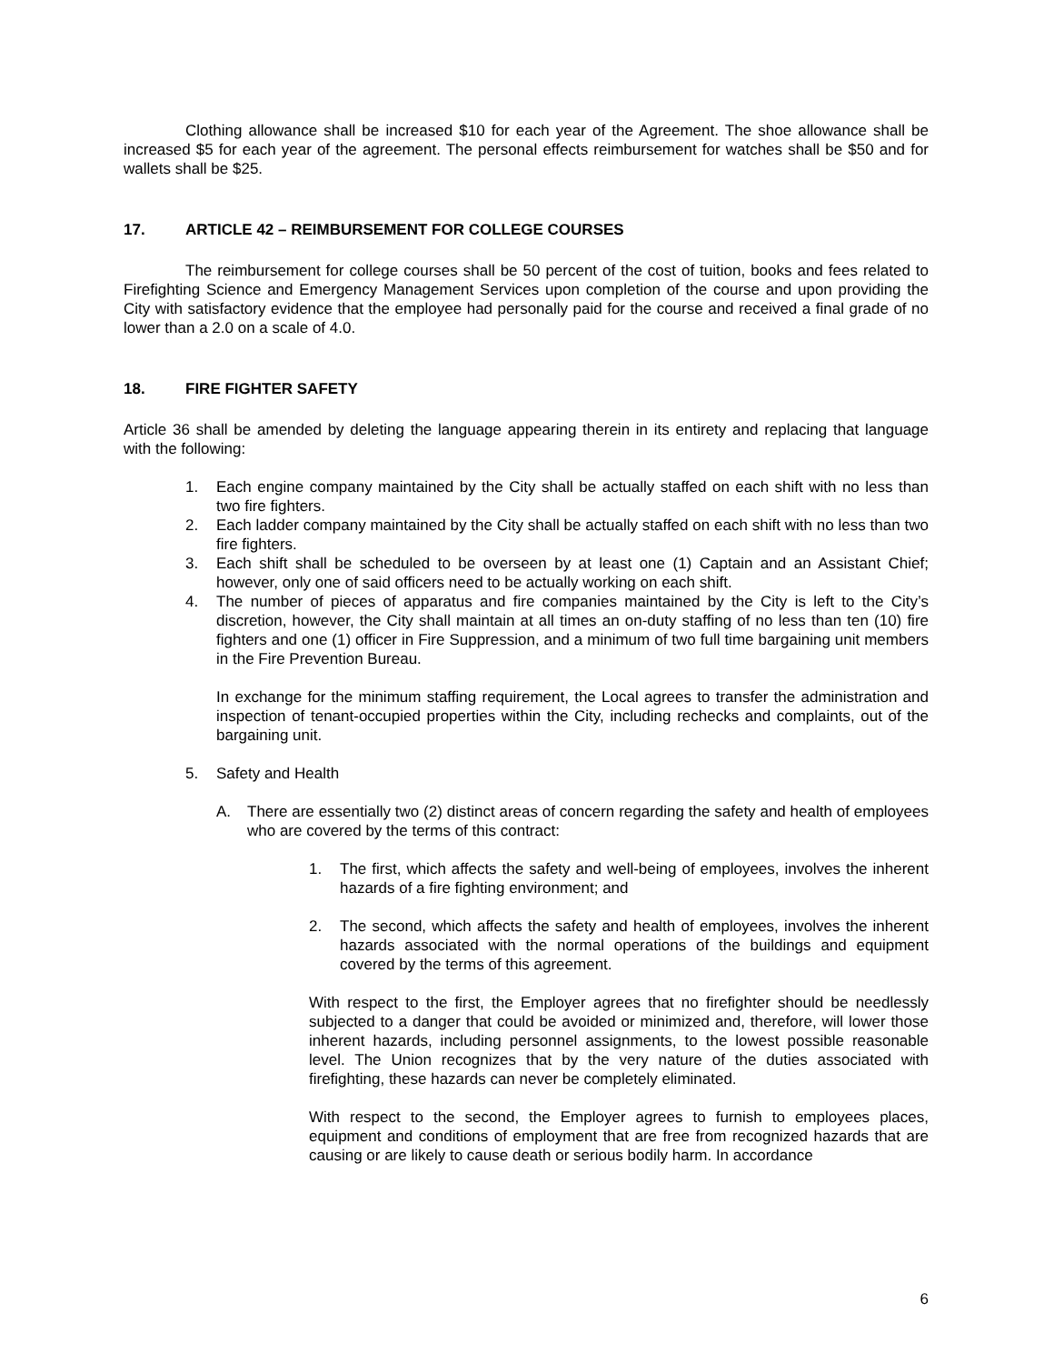Clothing allowance shall be increased $10 for each year of the Agreement. The shoe allowance shall be increased $5 for each year of the agreement. The personal effects reimbursement for watches shall be $50 and for wallets shall be $25.
17. ARTICLE 42 – REIMBURSEMENT FOR COLLEGE COURSES
The reimbursement for college courses shall be 50 percent of the cost of tuition, books and fees related to Firefighting Science and Emergency Management Services upon completion of the course and upon providing the City with satisfactory evidence that the employee had personally paid for the course and received a final grade of no lower than a 2.0 on a scale of 4.0.
18. FIRE FIGHTER SAFETY
Article 36 shall be amended by deleting the language appearing therein in its entirety and replacing that language with the following:
1. Each engine company maintained by the City shall be actually staffed on each shift with no less than two fire fighters.
2. Each ladder company maintained by the City shall be actually staffed on each shift with no less than two fire fighters.
3. Each shift shall be scheduled to be overseen by at least one (1) Captain and an Assistant Chief; however, only one of said officers need to be actually working on each shift.
4. The number of pieces of apparatus and fire companies maintained by the City is left to the City’s discretion, however, the City shall maintain at all times an on-duty staffing of no less than ten (10) fire fighters and one (1) officer in Fire Suppression, and a minimum of two full time bargaining unit members in the Fire Prevention Bureau.
In exchange for the minimum staffing requirement, the Local agrees to transfer the administration and inspection of tenant-occupied properties within the City, including rechecks and complaints, out of the bargaining unit.
5. Safety and Health
A. There are essentially two (2) distinct areas of concern regarding the safety and health of employees who are covered by the terms of this contract:
1. The first, which affects the safety and well-being of employees, involves the inherent hazards of a fire fighting environment; and
2. The second, which affects the safety and health of employees, involves the inherent hazards associated with the normal operations of the buildings and equipment covered by the terms of this agreement.
With respect to the first, the Employer agrees that no firefighter should be needlessly subjected to a danger that could be avoided or minimized and, therefore, will lower those inherent hazards, including personnel assignments, to the lowest possible reasonable level. The Union recognizes that by the very nature of the duties associated with firefighting, these hazards can never be completely eliminated.
With respect to the second, the Employer agrees to furnish to employees places, equipment and conditions of employment that are free from recognized hazards that are causing or are likely to cause death or serious bodily harm. In accordance
6